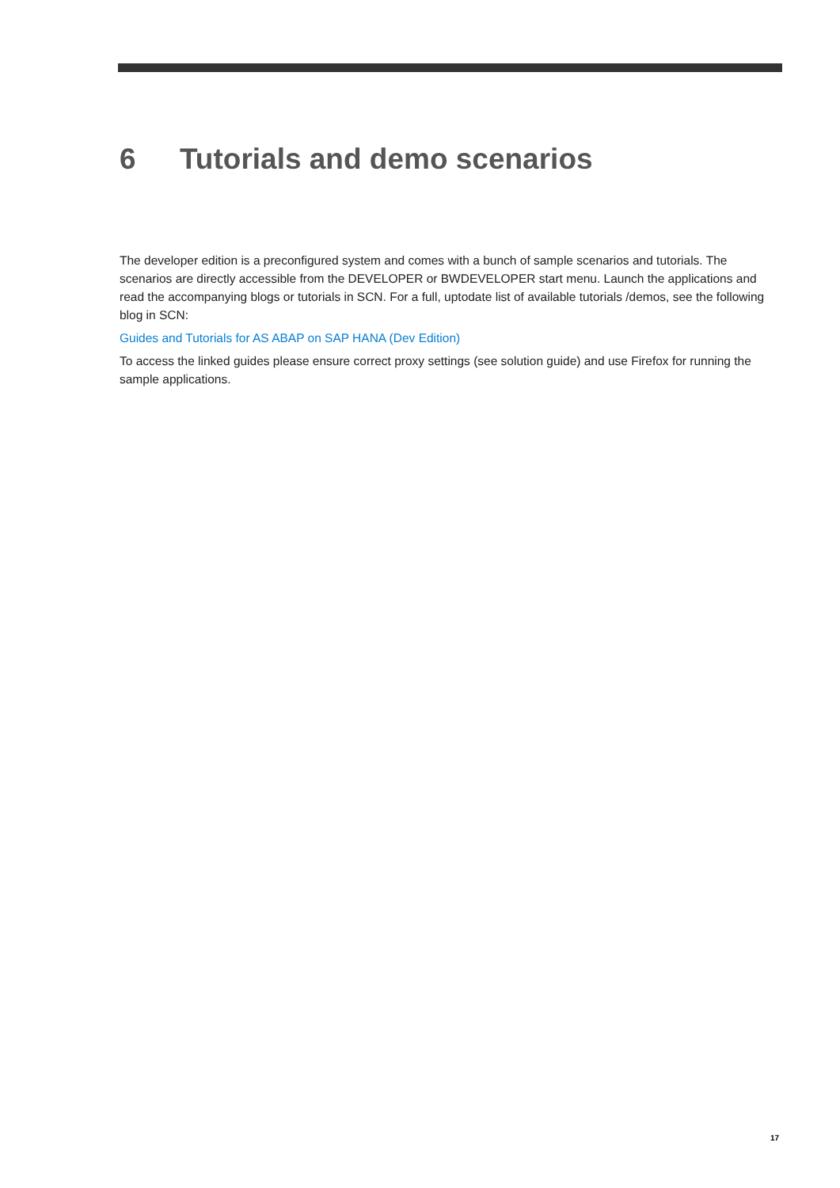6 Tutorials and demo scenarios
The developer edition is a preconfigured system and comes with a bunch of sample scenarios and tutorials. The scenarios are directly accessible from the DEVELOPER or BWDEVELOPER start menu. Launch the applications and read the accompanying blogs or tutorials in SCN. For a full, uptodate list of available tutorials /demos, see the following blog in SCN:
Guides and Tutorials for AS ABAP on SAP HANA (Dev Edition)
To access the linked guides please ensure correct proxy settings (see solution guide) and use Firefox for running the sample applications.
17